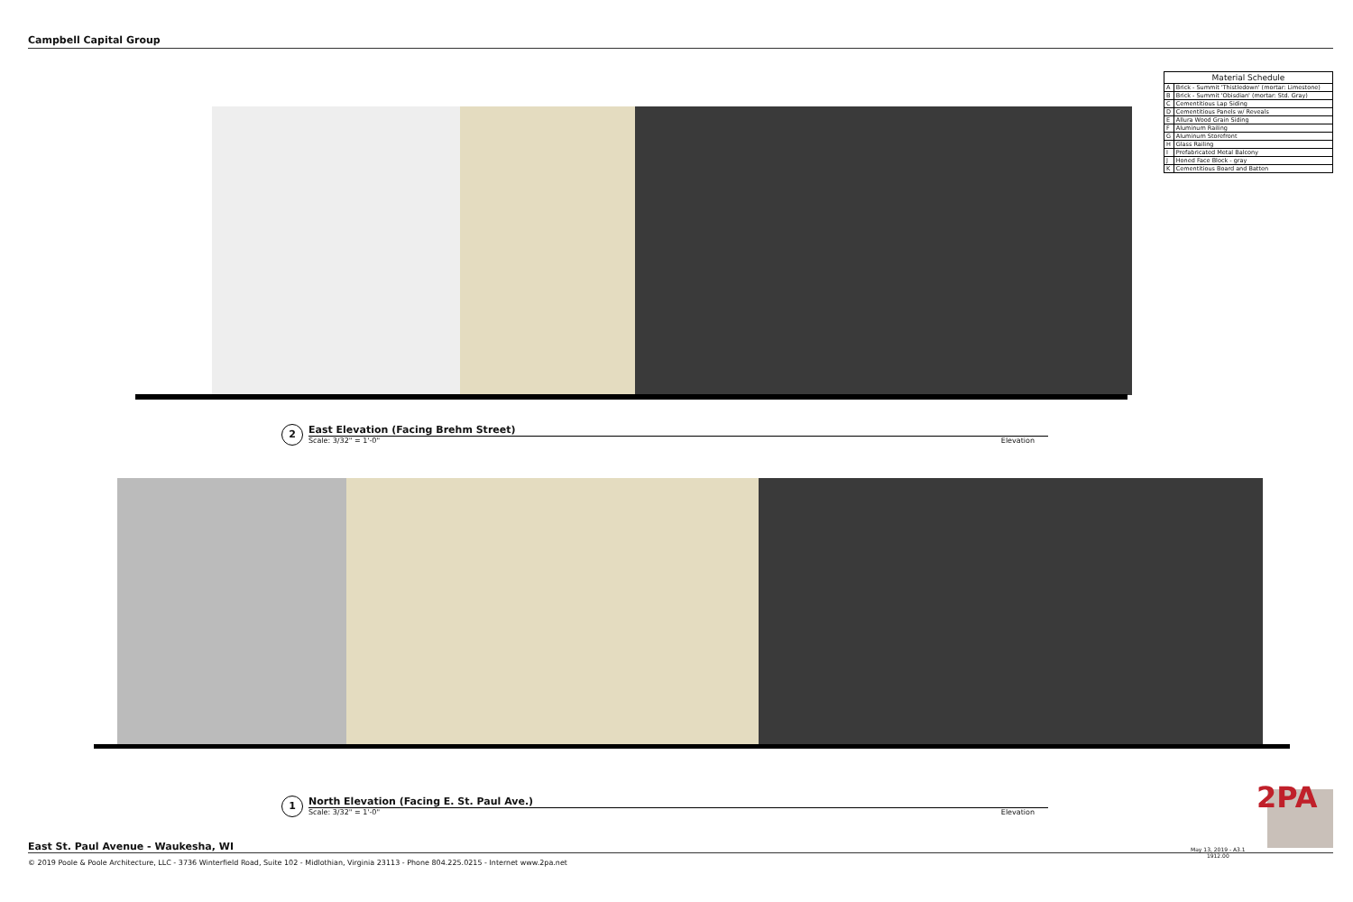Campbell Capital Group
| Material Schedule | |
| --- | --- |
| A | Brick - Summit 'Thistledown' (mortar: Limestone) |
| B | Brick - Summit 'Obisdian' (mortar: Std. Gray) |
| C | Cementitious Lap Siding |
| D | Cementitious Panels w/ Reveals |
| E | Allura Wood Grain Siding |
| F | Aluminum Railing |
| G | Aluminum Storefront |
| H | Glass Railing |
| I | Prefabricated Metal Balcony |
| J | Honed Face Block - gray |
| K | Cementitious Board and Batten |
2
East Elevation (Facing Brehm Street)
Scale: 3/32" = 1'-0" Elevation
1
North Elevation (Facing E. St. Paul Ave.)
Scale: 3/32" = 1'-0" Elevation
2PA
East St. Paul Avenue - Waukesha, WI
May 13, 2019 - A3.1
1912.00
© 2019 Poole & Poole Architecture, LLC - 3736 Winterfield Road, Suite 102 - Midlothian, Virginia 23113 - Phone 804.225.0215 - Internet www.2pa.net